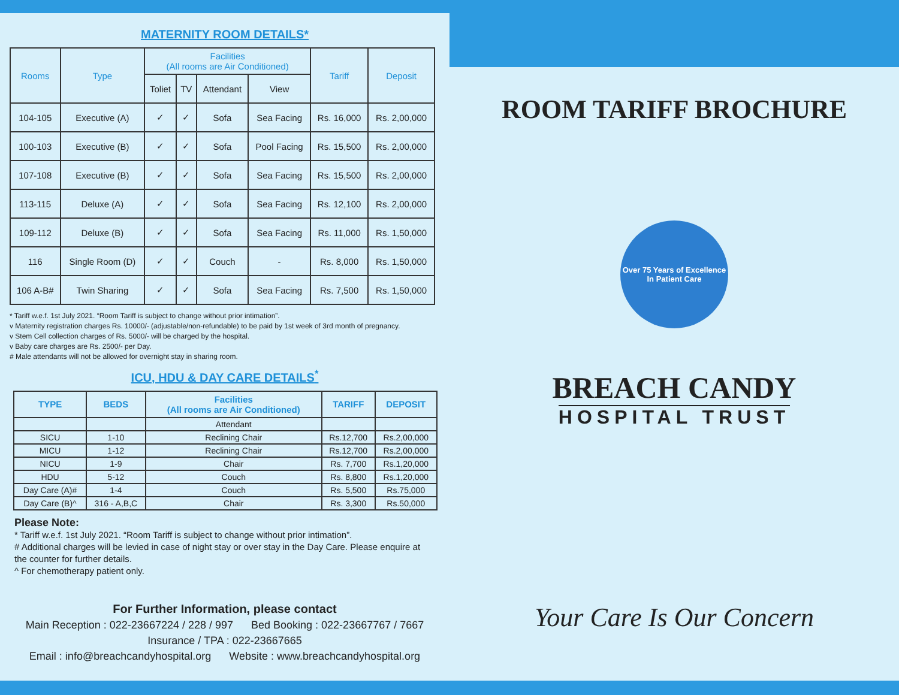MATERNITY ROOM DETAILS*
| Rooms | Type | Facilities (All rooms are Air Conditioned) | | | | Tariff | Deposit |
| --- | --- | --- | --- | --- | --- | --- | --- |
| | | Toliet | TV | Attendant | View | | |
| 104-105 | Executive (A) | ✓ | ✓ | Sofa | Sea Facing | Rs. 16,000 | Rs. 2,00,000 |
| 100-103 | Executive (B) | ✓ | ✓ | Sofa | Pool Facing | Rs. 15,500 | Rs. 2,00,000 |
| 107-108 | Executive (B) | ✓ | ✓ | Sofa | Sea Facing | Rs. 15,500 | Rs. 2,00,000 |
| 113-115 | Deluxe (A) | ✓ | ✓ | Sofa | Sea Facing | Rs. 12,100 | Rs. 2,00,000 |
| 109-112 | Deluxe (B) | ✓ | ✓ | Sofa | Sea Facing | Rs. 11,000 | Rs. 1,50,000 |
| 116 | Single Room (D) | ✓ | ✓ | Couch | - | Rs. 8,000 | Rs. 1,50,000 |
| 106 A-B# | Twin Sharing | ✓ | ✓ | Sofa | Sea Facing | Rs. 7,500 | Rs. 1,50,000 |
* Tariff w.e.f. 1st July 2021. “Room Tariff is subject to change without prior intimation”.
v Maternity registration charges Rs. 10000/- (adjustable/non-refundable) to be paid by 1st week of 3rd month of pregnancy.
v Stem Cell collection charges of Rs. 5000/- will be charged by the hospital.
v Baby care charges are Rs. 2500/- per Day.
# Male attendants will not be allowed for overnight stay in sharing room.
ICU, HDU & DAY CARE DETAILS<sup>*</sup>
| TYPE | BEDS | Facilities (All rooms are Air Conditioned) | TARIFF | DEPOSIT |
| --- | --- | --- | --- | --- |
| | | Attendant | | |
| SICU | 1-10 | Reclining Chair | Rs.12,700 | Rs.2,00,000 |
| MICU | 1-12 | Reclining Chair | Rs.12,700 | Rs.2,00,000 |
| NICU | 1-9 | Chair | Rs. 7,700 | Rs.1,20,000 |
| HDU | 5-12 | Couch | Rs. 8,800 | Rs.1,20,000 |
| Day Care (A)# | 1-4 | Couch | Rs. 5,500 | Rs.75,000 |
| Day Care (B)^ | 316 - A,B,C | Chair | Rs. 3,300 | Rs.50,000 |
Please Note:
* Tariff w.e.f. 1st July 2021. “Room Tariff is subject to change without prior intimation”.
# Additional charges will be levied in case of night stay or over stay in the Day Care. Please enquire at the counter for further details.
^ For chemotherapy patient only.
For Further Information, please contact
Main Reception : 022-23667224 / 228 / 997 Bed Booking : 022-23667767 / 7667
Insurance / TPA : 022-23667665
Email : info@breachcandyhospital.org Website : www.breachcandyhospital.org
ROOM TARIFF BROCHURE
Over 75 Years of Excellence
In Patient Care
BREACH CANDY
HOSPITAL TRUST
Your Care Is Our Concern